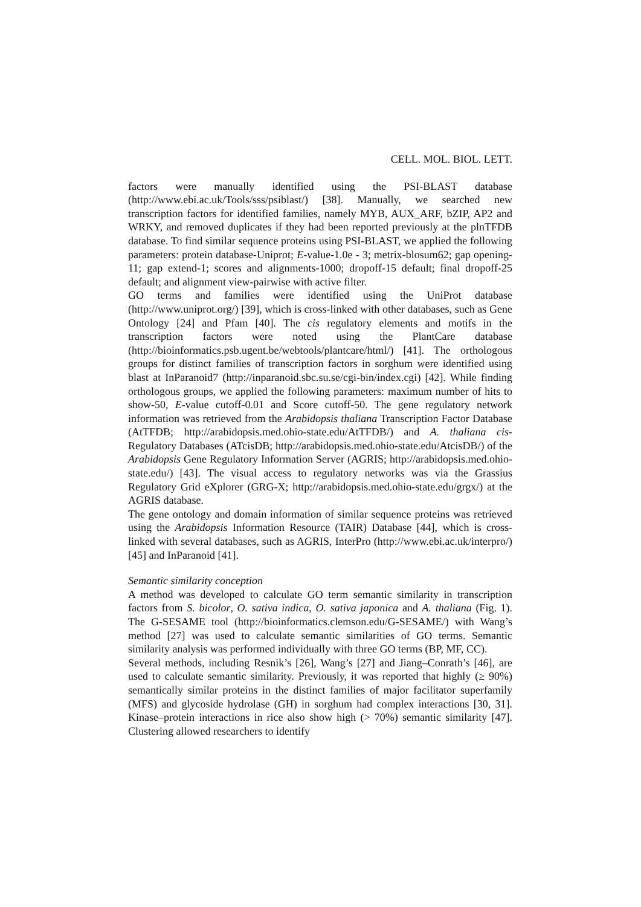CELL. MOL. BIOL. LETT.
factors were manually identified using the PSI-BLAST database (http://www.ebi.ac.uk/Tools/sss/psiblast/) [38]. Manually, we searched new transcription factors for identified families, namely MYB, AUX_ARF, bZIP, AP2 and WRKY, and removed duplicates if they had been reported previously at the plnTFDB database. To find similar sequence proteins using PSI-BLAST, we applied the following parameters: protein database-Uniprot; E-value-1.0e - 3; metrix-blosum62; gap opening-11; gap extend-1; scores and alignments-1000; dropoff-15 default; final dropoff-25 default; and alignment view-pairwise with active filter.
GO terms and families were identified using the UniProt database (http://www.uniprot.org/) [39], which is cross-linked with other databases, such as Gene Ontology [24] and Pfam [40]. The cis regulatory elements and motifs in the transcription factors were noted using the PlantCare database (http://bioinformatics.psb.ugent.be/webtools/plantcare/html/) [41]. The orthologous groups for distinct families of transcription factors in sorghum were identified using blast at InParanoid7 (http://inparanoid.sbc.su.se/cgi-bin/index.cgi) [42]. While finding orthologous groups, we applied the following parameters: maximum number of hits to show-50, E-value cutoff-0.01 and Score cutoff-50. The gene regulatory network information was retrieved from the Arabidopsis thaliana Transcription Factor Database (AtTFDB; http://arabidopsis.med.ohio-state.edu/AtTFDB/) and A. thaliana cis-Regulatory Databases (ATcisDB; http://arabidopsis.med.ohio-state.edu/AtcisDB/) of the Arabidopsis Gene Regulatory Information Server (AGRIS; http://arabidopsis.med.ohio-state.edu/) [43]. The visual access to regulatory networks was via the Grassius Regulatory Grid eXplorer (GRG-X; http://arabidopsis.med.ohio-state.edu/grgx/) at the AGRIS database.
The gene ontology and domain information of similar sequence proteins was retrieved using the Arabidopsis Information Resource (TAIR) Database [44], which is cross-linked with several databases, such as AGRIS, InterPro (http://www.ebi.ac.uk/interpro/) [45] and InParanoid [41].
Semantic similarity conception
A method was developed to calculate GO term semantic similarity in transcription factors from S. bicolor, O. sativa indica, O. sativa japonica and A. thaliana (Fig. 1). The G-SESAME tool (http://bioinformatics.clemson.edu/G-SESAME/) with Wang’s method [27] was used to calculate semantic similarities of GO terms. Semantic similarity analysis was performed individually with three GO terms (BP, MF, CC).
Several methods, including Resnik’s [26], Wang’s [27] and Jiang–Conrath’s [46], are used to calculate semantic similarity. Previously, it was reported that highly (≥ 90%) semantically similar proteins in the distinct families of major facilitator superfamily (MFS) and glycoside hydrolase (GH) in sorghum had complex interactions [30, 31]. Kinase–protein interactions in rice also show high (> 70%) semantic similarity [47]. Clustering allowed researchers to identify